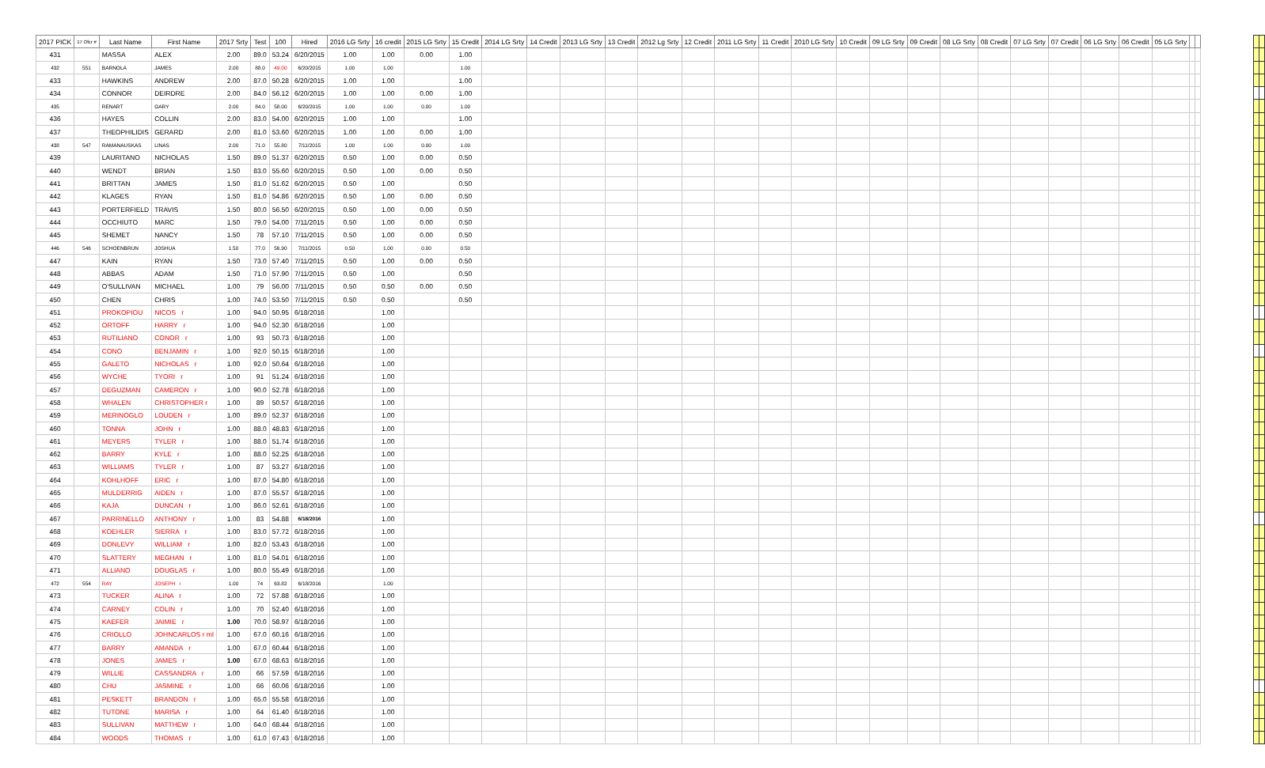| 2017 PICK | 17 Ofcr # | Last Name | First Name | 2017 Srty | Test | 100 | Hired | 2016 LG Srty | 16 credit | 2015 LG Srty | 15 Credit | 2014 LG Srty | 14 Credit | 2013 LG Srty | 13 Credit | 2012 Lg Srty | 12 Credit | 2011 LG Srty | 11 Credit | 2010 LG Srty | 10 Credit | 09 LG Srty | 09 Credit | 08 LG Srty | 08 Credit | 07 LG Srty | 07 Credit | 06 LG Srty | 06 Credit | 05 LG Srty | | |
| --- | --- | --- | --- | --- | --- | --- | --- | --- | --- | --- | --- | --- | --- | --- | --- | --- | --- | --- | --- | --- | --- | --- | --- | --- | --- | --- | --- | --- | --- | --- | --- | --- |
| 431 | | MASSA | ALEX | 2.00 | 89.0 | 53.24 | 6/20/2015 | 1.00 | 1.00 | 0.00 | 1.00 | | | | | | | | | | | | | | | | | | | | | |
| 432 | 551 | BARNOLA | JAMES | 2.00 | 88.0 | 49.00 | 6/20/2015 | 1.00 | 1.00 | | 1.00 | | | | | | | | | | | | | | | | | | | | | |
| 433 | | HAWKINS | ANDREW | 2.00 | 87.0 | 50.28 | 6/20/2015 | 1.00 | 1.00 | | 1.00 | | | | | | | | | | | | | | | | | | | | | |
| 434 | | CONNOR | DEIRDRE | 2.00 | 84.0 | 56.12 | 6/20/2015 | 1.00 | 1.00 | 0.00 | 1.00 | | | | | | | | | | | | | | | | | | | | | |
| 435 | | RENART | GARY | 2.00 | 84.0 | 58.00 | 6/20/2015 | 1.00 | 1.00 | 0.00 | 1.00 | | | | | | | | | | | | | | | | | | | | | |
| 436 | | HAYES | COLLIN | 2.00 | 83.0 | 54.00 | 6/20/2015 | 1.00 | 1.00 | | 1.00 | | | | | | | | | | | | | | | | | | | | | |
| 437 | | THEOPHILIDIS | GERARD | 2.00 | 81.0 | 53.60 | 6/20/2015 | 1.00 | 1.00 | 0.00 | 1.00 | | | | | | | | | | | | | | | | | | | | | |
| 438 | 547 | RAMANAUSKAS | LINAS | 2.00 | 71.0 | 55.80 | 7/11/2015 | 1.00 | 1.00 | 0.00 | 1.00 | | | | | | | | | | | | | | | | | | | | | |
| 439 | | LAURITANO | NICHOLAS | 1.50 | 89.0 | 51.37 | 6/20/2015 | 0.50 | 1.00 | 0.00 | 0.50 | | | | | | | | | | | | | | | | | | | | | |
| 440 | | WENDT | BRIAN | 1.50 | 83.0 | 55.60 | 6/20/2015 | 0.50 | 1.00 | 0.00 | 0.50 | | | | | | | | | | | | | | | | | | | | | |
| 441 | | BRITTAN | JAMES | 1.50 | 81.0 | 51.62 | 6/20/2015 | 0.50 | 1.00 | | 0.50 | | | | | | | | | | | | | | | | | | | | | |
| 442 | | KLAGES | RYAN | 1.50 | 81.0 | 54.86 | 6/20/2015 | 0.50 | 1.00 | 0.00 | 0.50 | | | | | | | | | | | | | | | | | | | | | |
| 443 | | PORTERFIELD | TRAVIS | 1.50 | 80.0 | 56.50 | 6/20/2015 | 0.50 | 1.00 | 0.00 | 0.50 | | | | | | | | | | | | | | | | | | | | | |
| 444 | | OCCHIUTO | MARC | 1.50 | 79.0 | 54.00 | 7/11/2015 | 0.50 | 1.00 | 0.00 | 0.50 | | | | | | | | | | | | | | | | | | | | | |
| 445 | | SHEMET | NANCY | 1.50 | 78 | 57.10 | 7/11/2015 | 0.50 | 1.00 | 0.00 | 0.50 | | | | | | | | | | | | | | | | | | | | | |
| 446 | 546 | SCHOENBRUN | JOSHUA | 1.50 | 77.0 | 56.90 | 7/11/2015 | 0.50 | 1.00 | 0.00 | 0.50 | | | | | | | | | | | | | | | | | | | | | |
| 447 | | KAIN | RYAN | 1.50 | 73.0 | 57.40 | 7/11/2015 | 0.50 | 1.00 | 0.00 | 0.50 | | | | | | | | | | | | | | | | | | | | | |
| 448 | | ABBAS | ADAM | 1.50 | 71.0 | 57.90 | 7/11/2015 | 0.50 | 1.00 | | 0.50 | | | | | | | | | | | | | | | | | | | | | |
| 449 | | O'SULLIVAN | MICHAEL | 1.00 | 79 | 56.00 | 7/11/2015 | 0.50 | 0.50 | 0.00 | 0.50 | | | | | | | | | | | | | | | | | | | | | |
| 450 | | CHEN | CHRIS | 1.00 | 74.0 | 53.50 | 7/11/2015 | 0.50 | 0.50 | | 0.50 | | | | | | | | | | | | | | | | | | | | | |
| 451 | | PROKOPIOU | NICOS r | 1.00 | 94.0 | 50.95 | 6/18/2016 | | 1.00 | | | | | | | | | | | | | | | | | | | | | | | |
| 452 | | ORTOFF | HARRY r | 1.00 | 94.0 | 52.30 | 6/18/2016 | | 1.00 | | | | | | | | | | | | | | | | | | | | | | | |
| 453 | | RUTILIANO | CONOR r | 1.00 | 93 | 50.73 | 6/18/2016 | | 1.00 | | | | | | | | | | | | | | | | | | | | | | | |
| 454 | | CONO | BENJAMIN r | 1.00 | 92.0 | 50.15 | 6/18/2016 | | 1.00 | | | | | | | | | | | | | | | | | | | | | | | |
| 455 | | GALETO | NICHOLAS r | 1.00 | 92.0 | 50.64 | 6/18/2016 | | 1.00 | | | | | | | | | | | | | | | | | | | | | | | |
| 456 | | WYCHE | TYORI r | 1.00 | 91 | 51.24 | 6/18/2016 | | 1.00 | | | | | | | | | | | | | | | | | | | | | | | |
| 457 | | DEGUZMAN | CAMERON r | 1.00 | 90.0 | 52.78 | 6/18/2016 | | 1.00 | | | | | | | | | | | | | | | | | | | | | | | |
| 458 | | WHALEN | CHRISTOPHER r | 1.00 | 89 | 50.57 | 6/18/2016 | | 1.00 | | | | | | | | | | | | | | | | | | | | | | | |
| 459 | | MERINOGLO | LOUDEN r | 1.00 | 89.0 | 52.37 | 6/18/2016 | | 1.00 | | | | | | | | | | | | | | | | | | | | | | | |
| 460 | | TONNA | JOHN r | 1.00 | 88.0 | 48.83 | 6/18/2016 | | 1.00 | | | | | | | | | | | | | | | | | | | | | | | |
| 461 | | MEYERS | TYLER r | 1.00 | 88.0 | 51.74 | 6/18/2016 | | 1.00 | | | | | | | | | | | | | | | | | | | | | | | |
| 462 | | BARRY | KYLE r | 1.00 | 88.0 | 52.25 | 6/18/2016 | | 1.00 | | | | | | | | | | | | | | | | | | | | | | | |
| 463 | | WILLIAMS | TYLER r | 1.00 | 87 | 53.27 | 6/18/2016 | | 1.00 | | | | | | | | | | | | | | | | | | | | | | | |
| 464 | | KOHLHOFF | ERIC r | 1.00 | 87.0 | 54.80 | 6/18/2016 | | 1.00 | | | | | | | | | | | | | | | | | | | | | | | |
| 465 | | MULDERRIG | AIDEN r | 1.00 | 87.0 | 55.57 | 6/18/2016 | | 1.00 | | | | | | | | | | | | | | | | | | | | | | | |
| 466 | | KAJA | DUNCAN r | 1.00 | 86.0 | 52.61 | 6/18/2016 | | 1.00 | | | | | | | | | | | | | | | | | | | | | | | |
| 467 | | PARRINELLO | ANTHONY r | 1.00 | 83 | 54.88 | 6/18/2016 | | 1.00 | | | | | | | | | | | | | | | | | | | | | | | |
| 468 | | KOEHLER | SIERRA r | 1.00 | 83.0 | 57.72 | 6/18/2016 | | 1.00 | | | | | | | | | | | | | | | | | | | | | | | |
| 469 | | DONLEVY | WILLIAM r | 1.00 | 82.0 | 53.43 | 6/18/2016 | | 1.00 | | | | | | | | | | | | | | | | | | | | | | | |
| 470 | | SLATTERY | MEGHAN r | 1.00 | 81.0 | 54.01 | 6/18/2016 | | 1.00 | | | | | | | | | | | | | | | | | | | | | | | |
| 471 | | ALLIANO | DOUGLAS r | 1.00 | 80.0 | 55.49 | 6/18/2016 | | 1.00 | | | | | | | | | | | | | | | | | | | | | | | |
| 472 | 554 | RAY | JOSEPH r | 1.00 | 74 | 63.82 | 6/18/2016 | | 1.00 | | | | | | | | | | | | | | | | | | | | | | | |
| 473 | | TUCKER | ALINA r | 1.00 | 72 | 57.88 | 6/18/2016 | | 1.00 | | | | | | | | | | | | | | | | | | | | | | | |
| 474 | | CARNEY | COLIN r | 1.00 | 70 | 52.40 | 6/18/2016 | | 1.00 | | | | | | | | | | | | | | | | | | | | | | | |
| 475 | | KAEFER | JAIMIE r | 1.00 | 70.0 | 58.97 | 6/18/2016 | | 1.00 | | | | | | | | | | | | | | | | | | | | | | | |
| 476 | | CRIOLLO | JOHNCARLOS r ml | 1.00 | 67.0 | 60.16 | 6/18/2016 | | 1.00 | | | | | | | | | | | | | | | | | | | | | | | |
| 477 | | BARRY | AMANDA r | 1.00 | 67.0 | 60.44 | 6/18/2016 | | 1.00 | | | | | | | | | | | | | | | | | | | | | | | |
| 478 | | JONES | JAMES r | 1.00 | 67.0 | 68.63 | 6/18/2016 | | 1.00 | | | | | | | | | | | | | | | | | | | | | | | |
| 479 | | WILLIE | CASSANDRA r | 1.00 | 66 | 57.59 | 6/18/2016 | | 1.00 | | | | | | | | | | | | | | | | | | | | | | | |
| 480 | | CHU | JASMINE r | 1.00 | 66 | 60.06 | 6/18/2016 | | 1.00 | | | | | | | | | | | | | | | | | | | | | | | |
| 481 | | PESKETT | BRANDON r | 1.00 | 65.0 | 55.58 | 6/18/2016 | | 1.00 | | | | | | | | | | | | | | | | | | | | | | | |
| 482 | | TUTONE | MARISA r | 1.00 | 64 | 61.40 | 6/18/2016 | | 1.00 | | | | | | | | | | | | | | | | | | | | | | | |
| 483 | | SULLIVAN | MATTHEW r | 1.00 | 64.0 | 68.44 | 6/18/2016 | | 1.00 | | | | | | | | | | | | | | | | | | | | | | | |
| 484 | | WOODS | THOMAS r | 1.00 | 61.0 | 67.43 | 6/18/2016 | | 1.00 | | | | | | | | | | | | | | | | | | | | | | | |